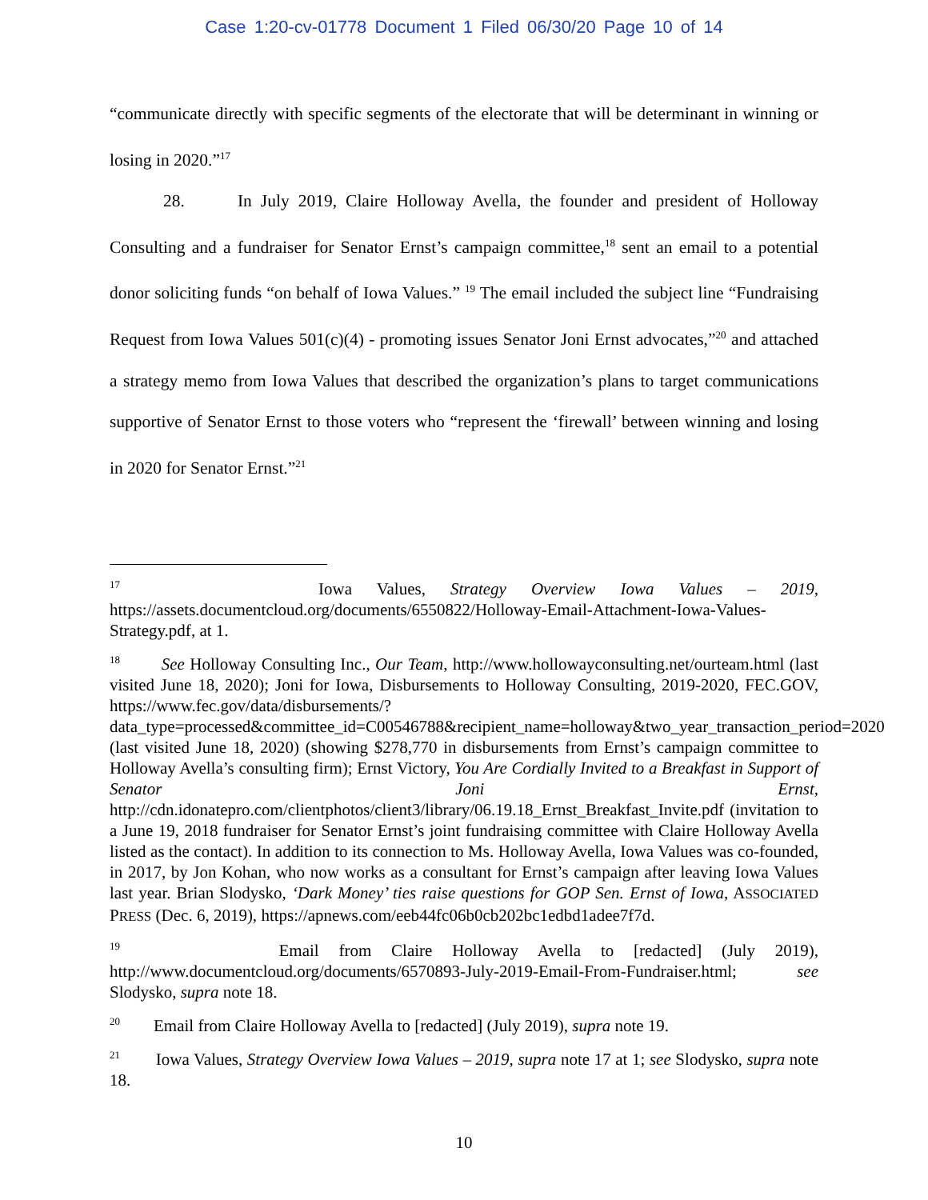Case 1:20-cv-01778 Document 1 Filed 06/30/20 Page 10 of 14
“communicate directly with specific segments of the electorate that will be determinant in winning or losing in 2020.”<sup>17</sup>
28. In July 2019, Claire Holloway Avella, the founder and president of Holloway Consulting and a fundraiser for Senator Ernst’s campaign committee,<sup>18</sup> sent an email to a potential donor soliciting funds “on behalf of Iowa Values.” <sup>19</sup> The email included the subject line “Fundraising Request from Iowa Values 501(c)(4) - promoting issues Senator Joni Ernst advocates,”<sup>20</sup> and attached a strategy memo from Iowa Values that described the organization’s plans to target communications supportive of Senator Ernst to those voters who “represent the ‘firewall’ between winning and losing in 2020 for Senator Ernst.”<sup>21</sup>
<sup>17</sup> Iowa Values, Strategy Overview Iowa Values – 2019, https://assets.documentcloud.org/documents/6550822/Holloway-Email-Attachment-Iowa-Values-Strategy.pdf, at 1.
<sup>18</sup> See Holloway Consulting Inc., Our Team, http://www.hollowayconsulting.net/ourteam.html (last visited June 18, 2020); Joni for Iowa, Disbursements to Holloway Consulting, 2019-2020, FEC.GOV, https://www.fec.gov/data/disbursements/?data_type=processed&committee_id=C00546788&recipient_name=holloway&two_year_transaction_period=2020 (last visited June 18, 2020) (showing $278,770 in disbursements from Ernst’s campaign committee to Holloway Avella’s consulting firm); Ernst Victory, You Are Cordially Invited to a Breakfast in Support of Senator Joni Ernst, http://cdn.idonatepro.com/clientphotos/client3/library/06.19.18_Ernst_Breakfast_Invite.pdf (invitation to a June 19, 2018 fundraiser for Senator Ernst’s joint fundraising committee with Claire Holloway Avella listed as the contact). In addition to its connection to Ms. Holloway Avella, Iowa Values was co-founded, in 2017, by Jon Kohan, who now works as a consultant for Ernst’s campaign after leaving Iowa Values last year. Brian Slodysko, ‘Dark Money’ ties raise questions for GOP Sen. Ernst of Iowa, ASSOCIATED PRESS (Dec. 6, 2019), https://apnews.com/eeb44fc06b0cb202bc1edbd1adee7f7d.
<sup>19</sup> Email from Claire Holloway Avella to [redacted] (July 2019), http://www.documentcloud.org/documents/6570893-July-2019-Email-From-Fundraiser.html; see Slodysko, supra note 18.
<sup>20</sup> Email from Claire Holloway Avella to [redacted] (July 2019), supra note 19.
<sup>21</sup> Iowa Values, Strategy Overview Iowa Values – 2019, supra note 17 at 1; see Slodysko, supra note 18.
10